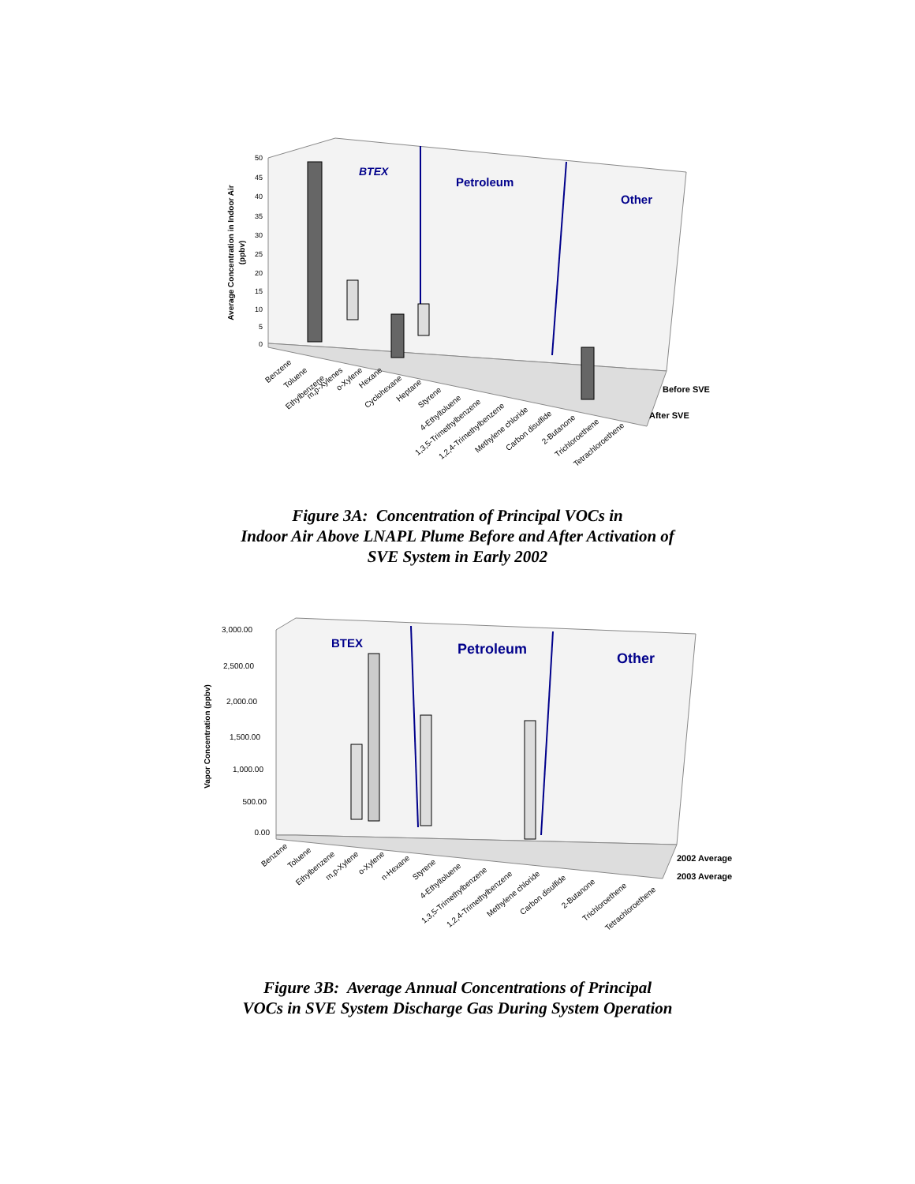BTEX
Petroleum
Other
50
45
40
35
30
25
20
15
10
5
0
Average Concentration in Indoor Air
(ppbv)
Before SVE
After SVE
Benzene
Toluene
Ethylbenzene
m,p-Xylenes
o-Xylene
Hexane
Cyclohexane
Heptane
Styrene
4-Ethyltoluene
1,3,5-Trimethylbenzene
1,2,4-Trimethylbenzene
Methylene chloride
Carbon disulfide
2-Butanone
Trichloroethene
Tetrachloroethene
Figure 3A: Concentration of Principal VOCs in
Indoor Air Above LNAPL Plume Before and After Activation of
SVE System in Early 2002
BTEX
Petroleum
Other
3,000.00
2,500.00
2,000.00
1,500.00
1,000.00
500.00
0.00
Vapor Concentration (ppbv)
2002 Average
2003 Average
Benzene
Toluene
Ethylbenzene
m,p-Xylene
o-Xylene
n-Hexane
Styrene
4-Ethyltoluene
1,3,5-Trimethylbenzene
1,2,4-Trimethylbenzene
Methylene chloride
Carbon disulfide
2-Butanone
Trichloroethene
Tetrachloroethene
Figure 3B: Average Annual Concentrations of Principal
VOCs in SVE System Discharge Gas During System Operation